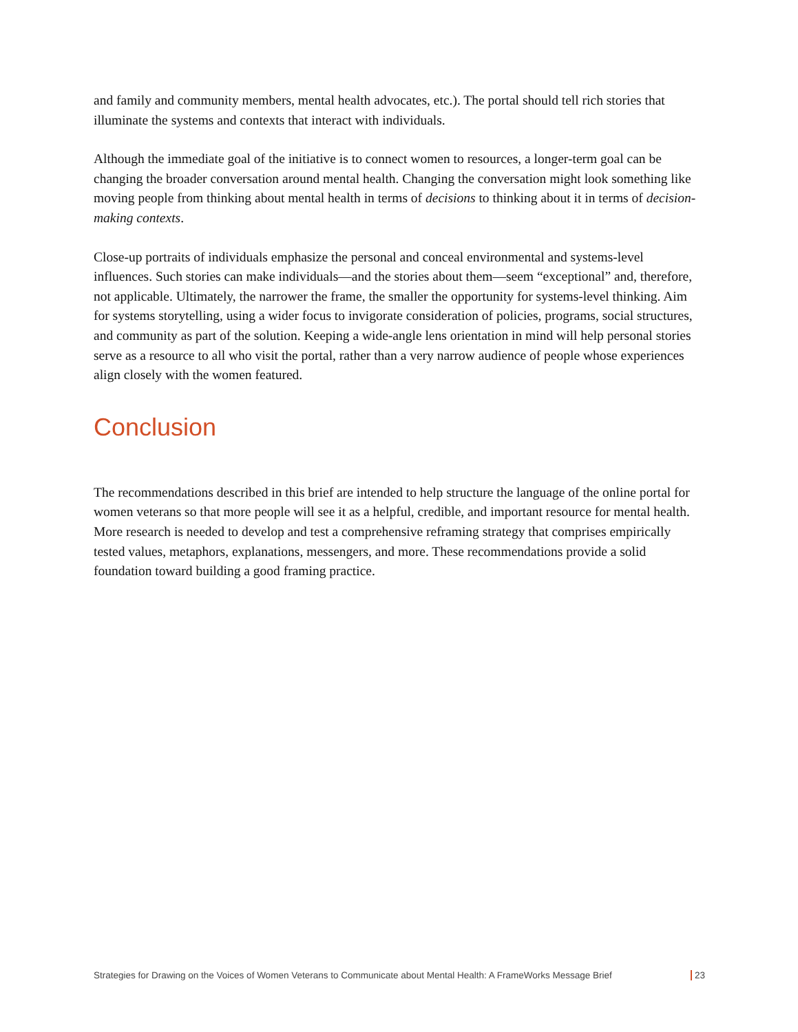and family and community members, mental health advocates, etc.). The portal should tell rich stories that illuminate the systems and contexts that interact with individuals.
Although the immediate goal of the initiative is to connect women to resources, a longer-term goal can be changing the broader conversation around mental health. Changing the conversation might look something like moving people from thinking about mental health in terms of decisions to thinking about it in terms of decision-making contexts.
Close-up portraits of individuals emphasize the personal and conceal environmental and systems-level influences. Such stories can make individuals—and the stories about them—seem “exceptional” and, therefore, not applicable. Ultimately, the narrower the frame, the smaller the opportunity for systems-level thinking. Aim for systems storytelling, using a wider focus to invigorate consideration of policies, programs, social structures, and community as part of the solution. Keeping a wide-angle lens orientation in mind will help personal stories serve as a resource to all who visit the portal, rather than a very narrow audience of people whose experiences align closely with the women featured.
Conclusion
The recommendations described in this brief are intended to help structure the language of the online portal for women veterans so that more people will see it as a helpful, credible, and important resource for mental health. More research is needed to develop and test a comprehensive reframing strategy that comprises empirically tested values, metaphors, explanations, messengers, and more. These recommendations provide a solid foundation toward building a good framing practice.
Strategies for Drawing on the Voices of Women Veterans to Communicate about Mental Health: A FrameWorks Message Brief 23